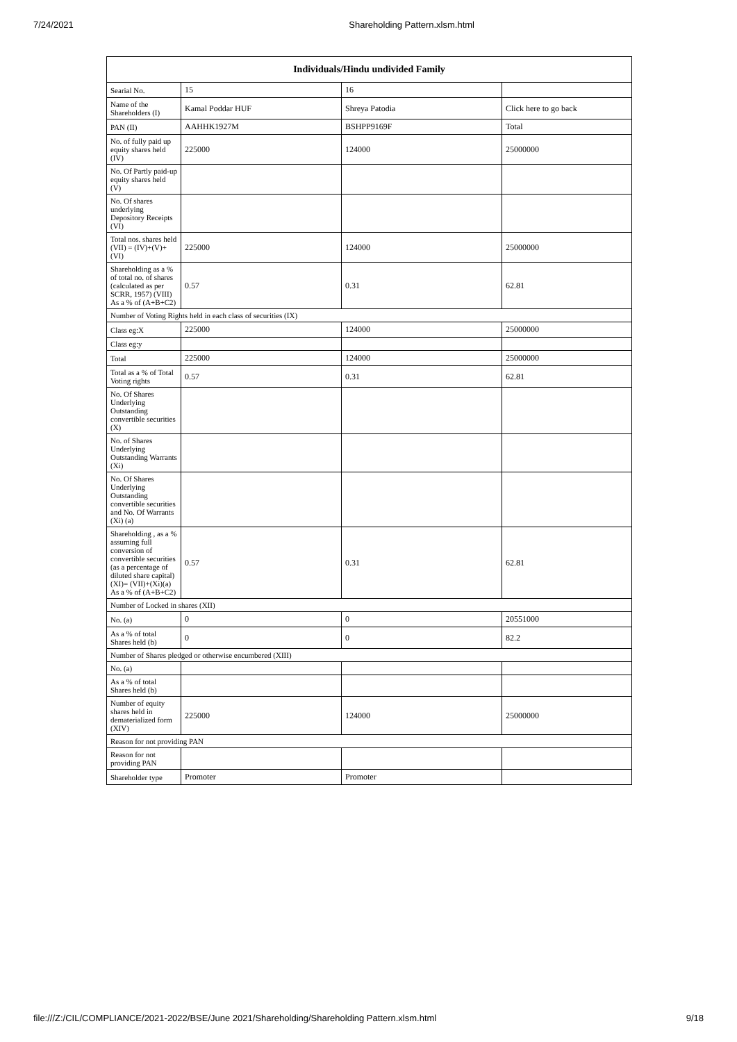7/24/2021 Shareholding Pattern.xlsm.html
| Individuals/Hindu undivided Family | | | |
| --- | --- | --- | --- |
| Searial No. | 15 | 16 | |
| Name of the Shareholders (I) | Kamal Poddar HUF | Shreya Patodia | Click here to go back |
| PAN (II) | AAHHK1927M | BSHPP9169F | Total |
| No. of fully paid up equity shares held (IV) | 225000 | 124000 | 25000000 |
| No. Of Partly paid-up equity shares held (V) | | | |
| No. Of shares underlying Depository Receipts (VI) | | | |
| Total nos. shares held (VII) = (IV)+(V)+ (VI) | 225000 | 124000 | 25000000 |
| Shareholding as a % of total no. of shares (calculated as per SCRR, 1957) (VIII) As a % of (A+B+C2) | 0.57 | 0.31 | 62.81 |
| Number of Voting Rights held in each class of securities (IX) | | | |
| Class eg:X | 225000 | 124000 | 25000000 |
| Class eg:y | | | |
| Total | 225000 | 124000 | 25000000 |
| Total as a % of Total Voting rights | 0.57 | 0.31 | 62.81 |
| No. Of Shares Underlying Outstanding convertible securities (X) | | | |
| No. of Shares Underlying Outstanding Warrants (Xi) | | | |
| No. Of Shares Underlying Outstanding convertible securities and No. Of Warrants (Xi) (a) | | | |
| Shareholding , as a % assuming full conversion of convertible securities (as a percentage of diluted share capital) (XI)= (VII)+(Xi)(a) As a % of (A+B+C2) | 0.57 | 0.31 | 62.81 |
| Number of Locked in shares (XII) | | | |
| No. (a) | 0 | 0 | 20551000 |
| As a % of total Shares held (b) | 0 | 0 | 82.2 |
| Number of Shares pledged or otherwise encumbered (XIII) | | | |
| No. (a) | | | |
| As a % of total Shares held (b) | | | |
| Number of equity shares held in dematerialized form (XIV) | 225000 | 124000 | 25000000 |
| Reason for not providing PAN | | | |
| Reason for not providing PAN | | | |
| Shareholder type | Promoter | Promoter | |
file:///Z:/CIL/COMPLIANCE/2021-2022/BSE/June 2021/Shareholding/Shareholding Pattern.xlsm.html 9/18